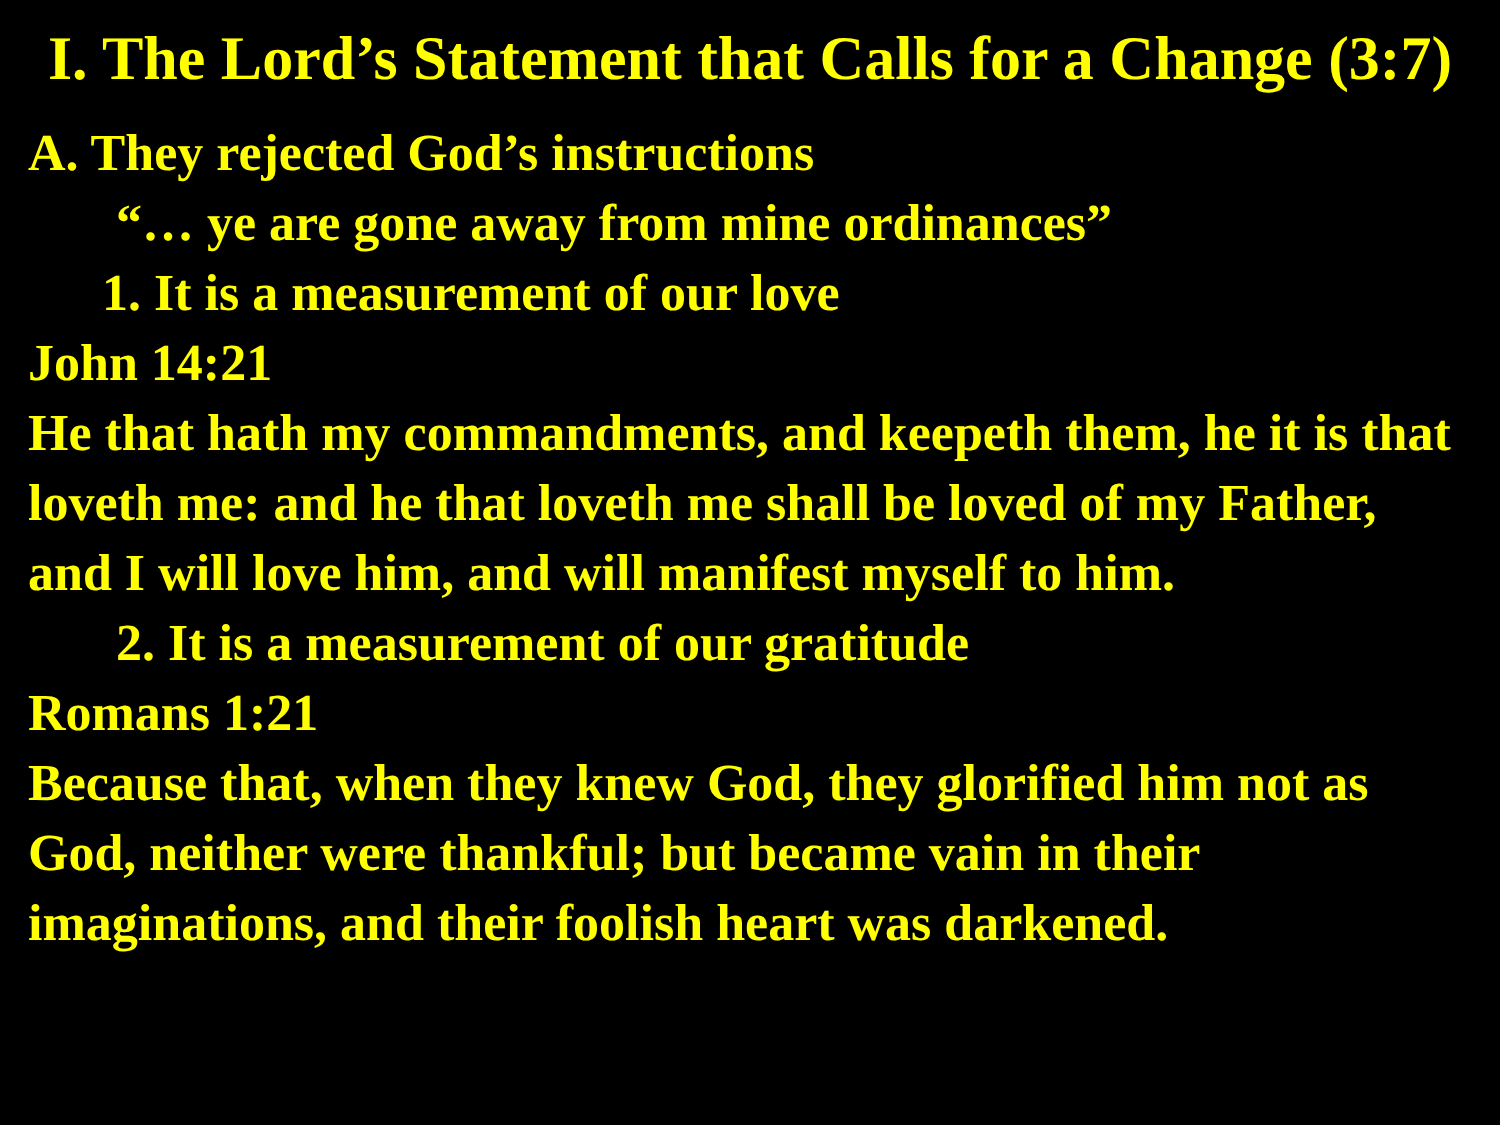I. The Lord’s Statement that Calls for a Change (3:7)
A. They rejected God’s instructions
“… ye are gone away from mine ordinances”
1. It is a measurement of our love
John 14:21
He that hath my commandments, and keepeth them, he it is that loveth me: and he that loveth me shall be loved of my Father, and I will love him, and will manifest myself to him.
2. It is a measurement of our gratitude
Romans 1:21
Because that, when they knew God, they glorified him not as God, neither were thankful; but became vain in their imaginations, and their foolish heart was darkened.